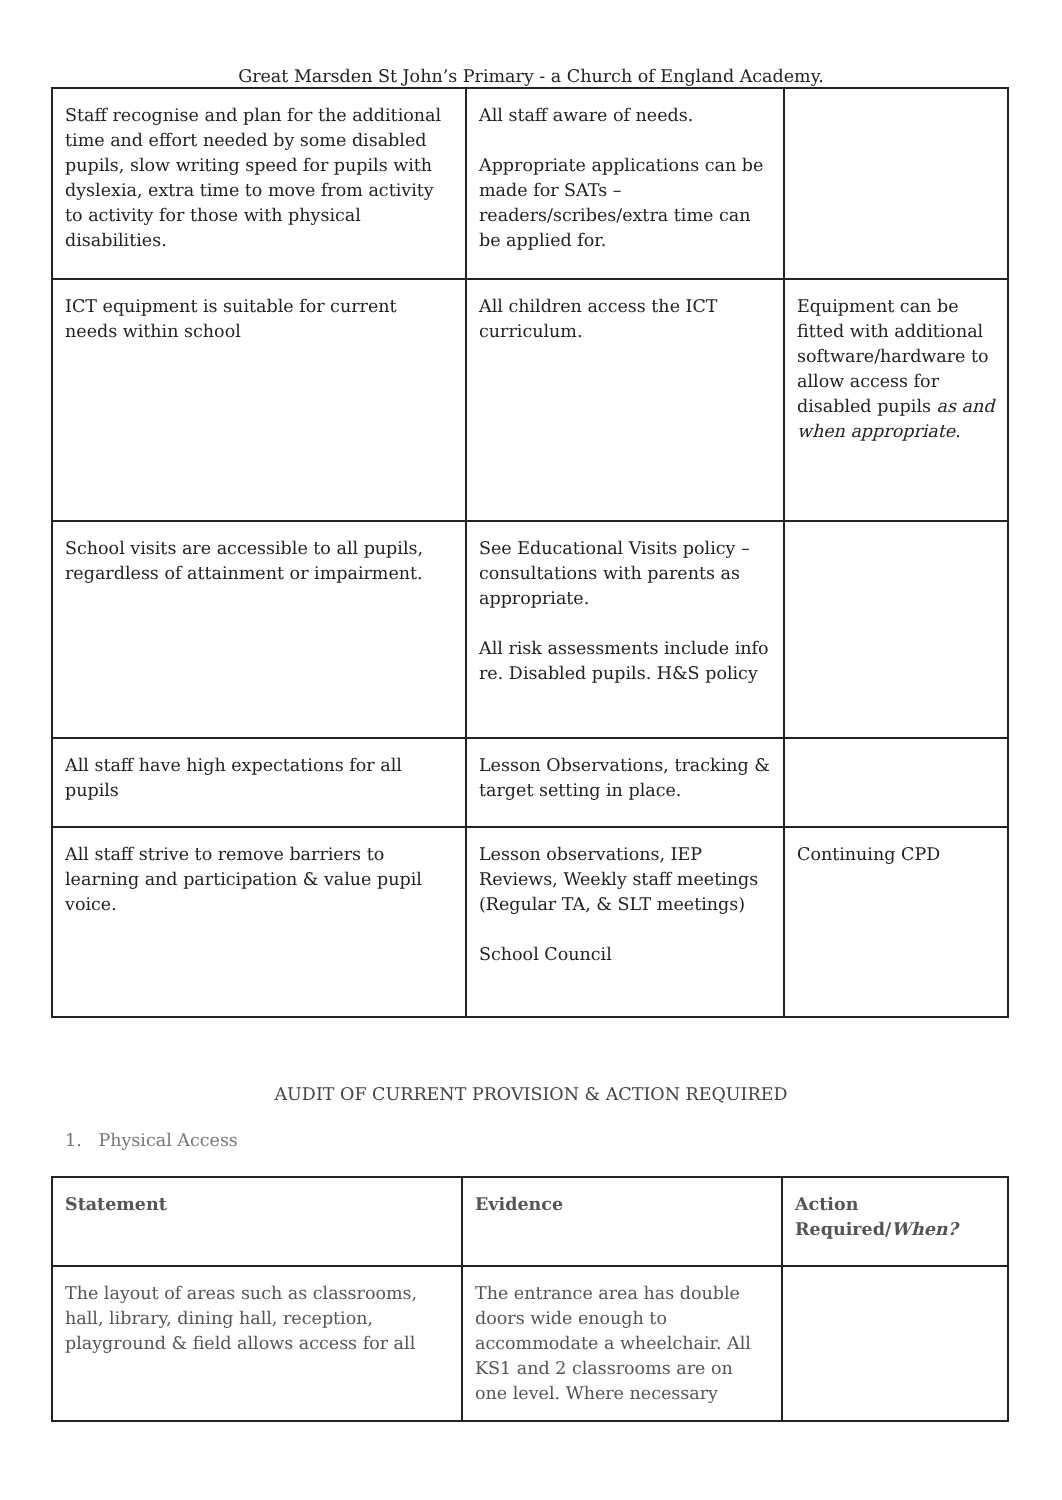Great Marsden St John’s Primary - a Church of England Academy.
| Staff recognise and plan for the additional time and effort needed by some disabled pupils, slow writing speed for pupils with dyslexia, extra time to move from activity to activity for those with physical disabilities. | All staff aware of needs. Appropriate applications can be made for SATs – readers/scribes/extra time can be applied for. | |
| ICT equipment is suitable for current needs within school | All children access the ICT curriculum. | Equipment can be fitted with additional software/hardware to allow access for disabled pupils as and when appropriate . |
| School visits are accessible to all pupils, regardless of attainment or impairment. | See Educational Visits policy – consultations with parents as appropriate. All risk assessments include info re. Disabled pupils. H&S policy | |
| All staff have high expectations for all pupils | Lesson Observations, tracking & target setting in place. | |
| All staff strive to remove barriers to learning and participation & value pupil voice. | Lesson observations, IEP Reviews, Weekly staff meetings (Regular TA, & SLT meetings) School Council | Continuing CPD |
AUDIT OF CURRENT PROVISION & ACTION REQUIRED
1. Physical Access
| Statement | Evidence | Action Required/ When? |
| --- | --- | --- |
| The layout of areas such as classrooms, hall, library, dining hall, reception, playground & field allows access for all | The entrance area has double doors wide enough to accommodate a wheelchair. All KS1 and 2 classrooms are on one level. Where necessary | |